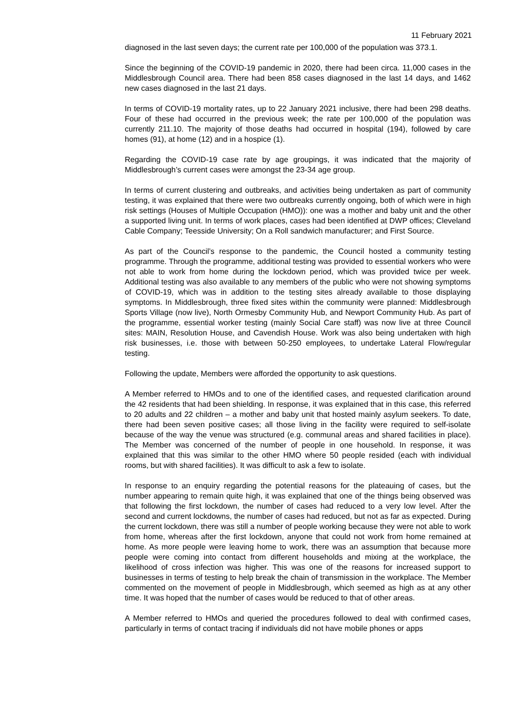11 February 2021
diagnosed in the last seven days; the current rate per 100,000 of the population was 373.1.
Since the beginning of the COVID-19 pandemic in 2020, there had been circa. 11,000 cases in the Middlesbrough Council area. There had been 858 cases diagnosed in the last 14 days, and 1462 new cases diagnosed in the last 21 days.
In terms of COVID-19 mortality rates, up to 22 January 2021 inclusive, there had been 298 deaths. Four of these had occurred in the previous week; the rate per 100,000 of the population was currently 211.10. The majority of those deaths had occurred in hospital (194), followed by care homes (91), at home (12) and in a hospice (1).
Regarding the COVID-19 case rate by age groupings, it was indicated that the majority of Middlesbrough’s current cases were amongst the 23-34 age group.
In terms of current clustering and outbreaks, and activities being undertaken as part of community testing, it was explained that there were two outbreaks currently ongoing, both of which were in high risk settings (Houses of Multiple Occupation (HMO)): one was a mother and baby unit and the other a supported living unit. In terms of work places, cases had been identified at DWP offices; Cleveland Cable Company; Teesside University; On a Roll sandwich manufacturer; and First Source.
As part of the Council’s response to the pandemic, the Council hosted a community testing programme. Through the programme, additional testing was provided to essential workers who were not able to work from home during the lockdown period, which was provided twice per week. Additional testing was also available to any members of the public who were not showing symptoms of COVID-19, which was in addition to the testing sites already available to those displaying symptoms. In Middlesbrough, three fixed sites within the community were planned: Middlesbrough Sports Village (now live), North Ormesby Community Hub, and Newport Community Hub. As part of the programme, essential worker testing (mainly Social Care staff) was now live at three Council sites: MAIN, Resolution House, and Cavendish House. Work was also being undertaken with high risk businesses, i.e. those with between 50-250 employees, to undertake Lateral Flow/regular testing.
Following the update, Members were afforded the opportunity to ask questions.
A Member referred to HMOs and to one of the identified cases, and requested clarification around the 42 residents that had been shielding. In response, it was explained that in this case, this referred to 20 adults and 22 children – a mother and baby unit that hosted mainly asylum seekers. To date, there had been seven positive cases; all those living in the facility were required to self-isolate because of the way the venue was structured (e.g. communal areas and shared facilities in place). The Member was concerned of the number of people in one household. In response, it was explained that this was similar to the other HMO where 50 people resided (each with individual rooms, but with shared facilities). It was difficult to ask a few to isolate.
In response to an enquiry regarding the potential reasons for the plateauing of cases, but the number appearing to remain quite high, it was explained that one of the things being observed was that following the first lockdown, the number of cases had reduced to a very low level. After the second and current lockdowns, the number of cases had reduced, but not as far as expected. During the current lockdown, there was still a number of people working because they were not able to work from home, whereas after the first lockdown, anyone that could not work from home remained at home. As more people were leaving home to work, there was an assumption that because more people were coming into contact from different households and mixing at the workplace, the likelihood of cross infection was higher. This was one of the reasons for increased support to businesses in terms of testing to help break the chain of transmission in the workplace. The Member commented on the movement of people in Middlesbrough, which seemed as high as at any other time. It was hoped that the number of cases would be reduced to that of other areas.
A Member referred to HMOs and queried the procedures followed to deal with confirmed cases, particularly in terms of contact tracing if individuals did not have mobile phones or apps